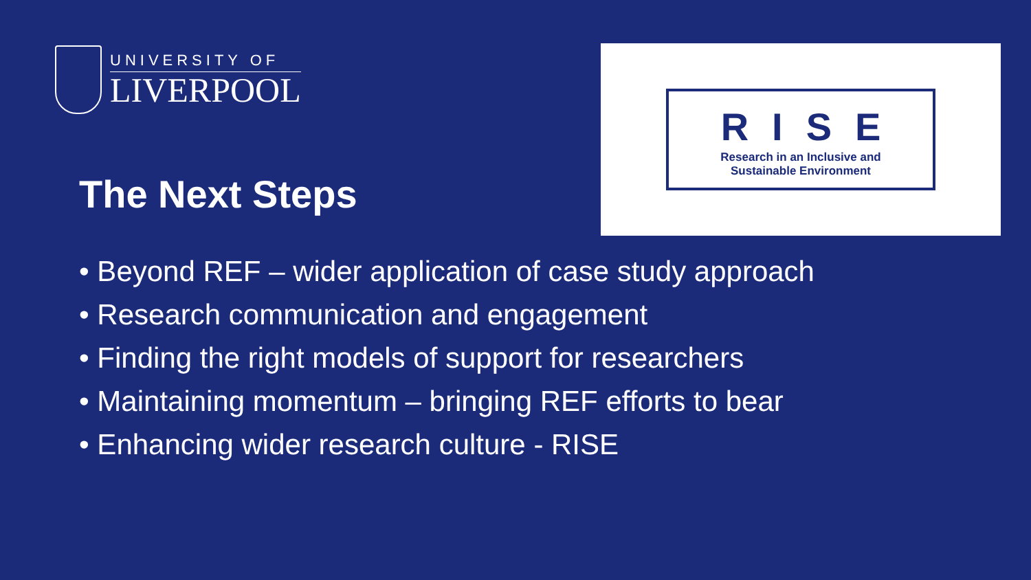UNIVERSITY OF
LIVERPOOL
The Next Steps
RISE
Research in an Inclusive and
Sustainable Environment
• Beyond REF – wider application of case study approach
• Research communication and engagement
• Finding the right models of support for researchers
• Maintaining momentum – bringing REF efforts to bear
• Enhancing wider research culture - RISE